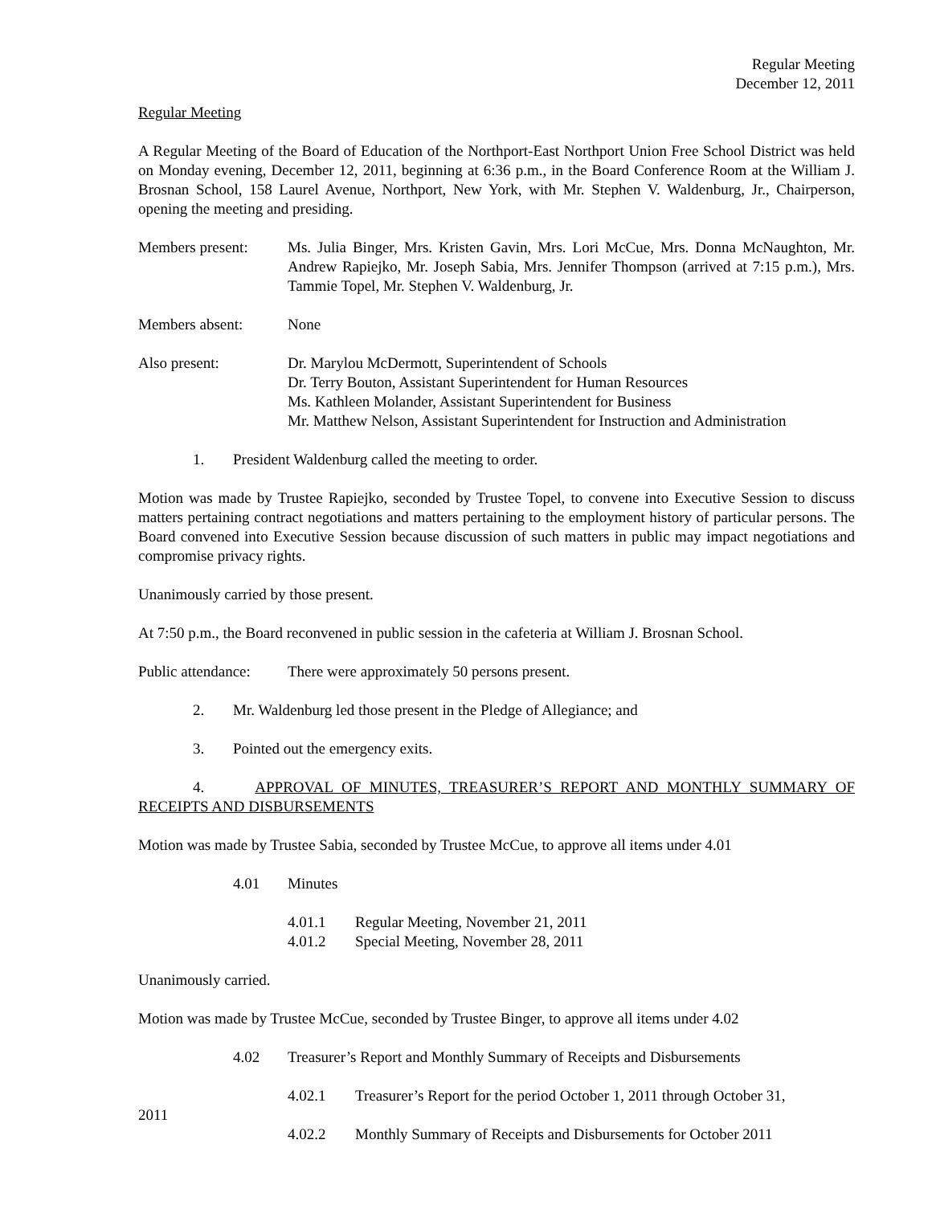Regular Meeting
December 12, 2011
Regular Meeting
A Regular Meeting of the Board of Education of the Northport-East Northport Union Free School District was held on Monday evening, December 12, 2011, beginning at 6:36 p.m., in the Board Conference Room at the William J. Brosnan School, 158 Laurel Avenue, Northport, New York, with Mr. Stephen V. Waldenburg, Jr., Chairperson, opening the meeting and presiding.
Members present: Ms. Julia Binger, Mrs. Kristen Gavin, Mrs. Lori McCue, Mrs. Donna McNaughton, Mr. Andrew Rapiejko, Mr. Joseph Sabia, Mrs. Jennifer Thompson (arrived at 7:15 p.m.), Mrs. Tammie Topel, Mr. Stephen V. Waldenburg, Jr.
Members absent: None
Also present: Dr. Marylou McDermott, Superintendent of Schools
Dr. Terry Bouton, Assistant Superintendent for Human Resources
Ms. Kathleen Molander, Assistant Superintendent for Business
Mr. Matthew Nelson, Assistant Superintendent for Instruction and Administration
1. President Waldenburg called the meeting to order.
Motion was made by Trustee Rapiejko, seconded by Trustee Topel, to convene into Executive Session to discuss matters pertaining contract negotiations and matters pertaining to the employment history of particular persons. The Board convened into Executive Session because discussion of such matters in public may impact negotiations and compromise privacy rights.
Unanimously carried by those present.
At 7:50 p.m., the Board reconvened in public session in the cafeteria at William J. Brosnan School.
Public attendance:
There were approximately 50 persons present.
2. Mr. Waldenburg led those present in the Pledge of Allegiance; and
3. Pointed out the emergency exits.
4. APPROVAL OF MINUTES, TREASURER’S REPORT AND MONTHLY SUMMARY OF RECEIPTS AND DISBURSEMENTS
Motion was made by Trustee Sabia, seconded by Trustee McCue, to approve all items under 4.01
4.01 Minutes
4.01.1 Regular Meeting, November 21, 2011
4.01.2 Special Meeting, November 28, 2011
Unanimously carried.
Motion was made by Trustee McCue, seconded by Trustee Binger, to approve all items under 4.02
4.02 Treasurer’s Report and Monthly Summary of Receipts and Disbursements
4.02.1 Treasurer’s Report for the period October 1, 2011 through October 31,
2011
4.02.2 Monthly Summary of Receipts and Disbursements for October 2011